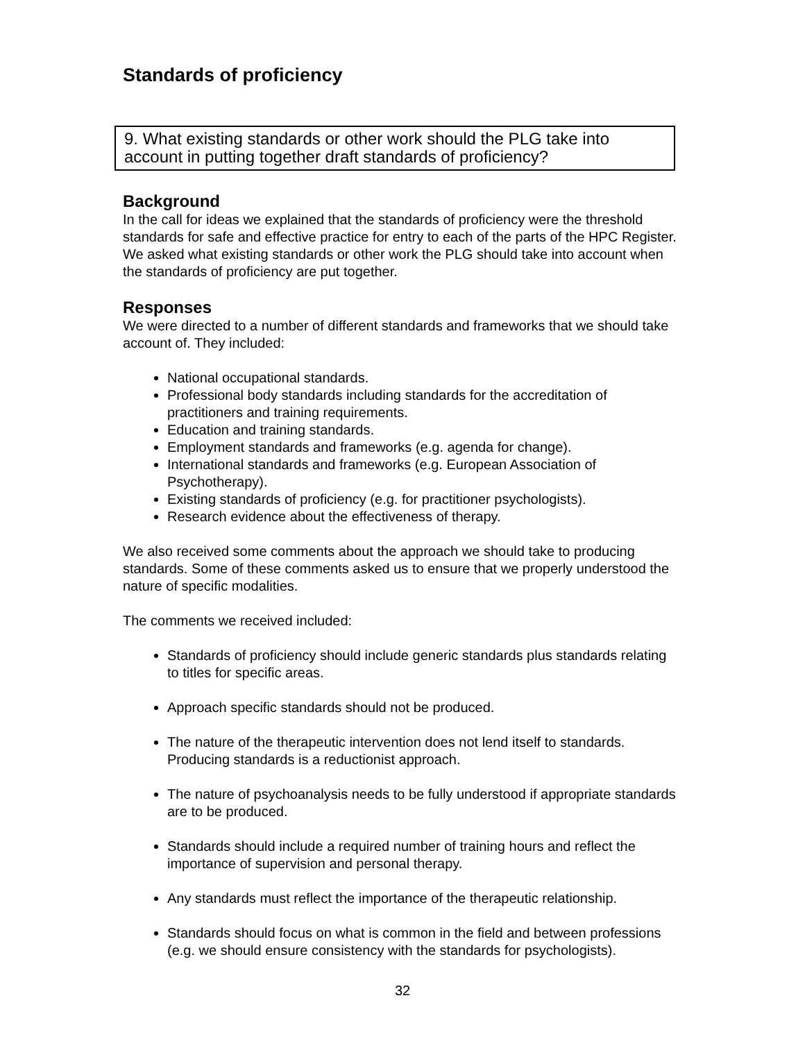Standards of proficiency
9. What existing standards or other work should the PLG take into account in putting together draft standards of proficiency?
Background
In the call for ideas we explained that the standards of proficiency were the threshold standards for safe and effective practice for entry to each of the parts of the HPC Register. We asked what existing standards or other work the PLG should take into account when the standards of proficiency are put together.
Responses
We were directed to a number of different standards and frameworks that we should take account of. They included:
National occupational standards.
Professional body standards including standards for the accreditation of practitioners and training requirements.
Education and training standards.
Employment standards and frameworks (e.g. agenda for change).
International standards and frameworks (e.g. European Association of Psychotherapy).
Existing standards of proficiency (e.g. for practitioner psychologists).
Research evidence about the effectiveness of therapy.
We also received some comments about the approach we should take to producing standards. Some of these comments asked us to ensure that we properly understood the nature of specific modalities.
The comments we received included:
Standards of proficiency should include generic standards plus standards relating to titles for specific areas.
Approach specific standards should not be produced.
The nature of the therapeutic intervention does not lend itself to standards. Producing standards is a reductionist approach.
The nature of psychoanalysis needs to be fully understood if appropriate standards are to be produced.
Standards should include a required number of training hours and reflect the importance of supervision and personal therapy.
Any standards must reflect the importance of the therapeutic relationship.
Standards should focus on what is common in the field and between professions (e.g. we should ensure consistency with the standards for psychologists).
32